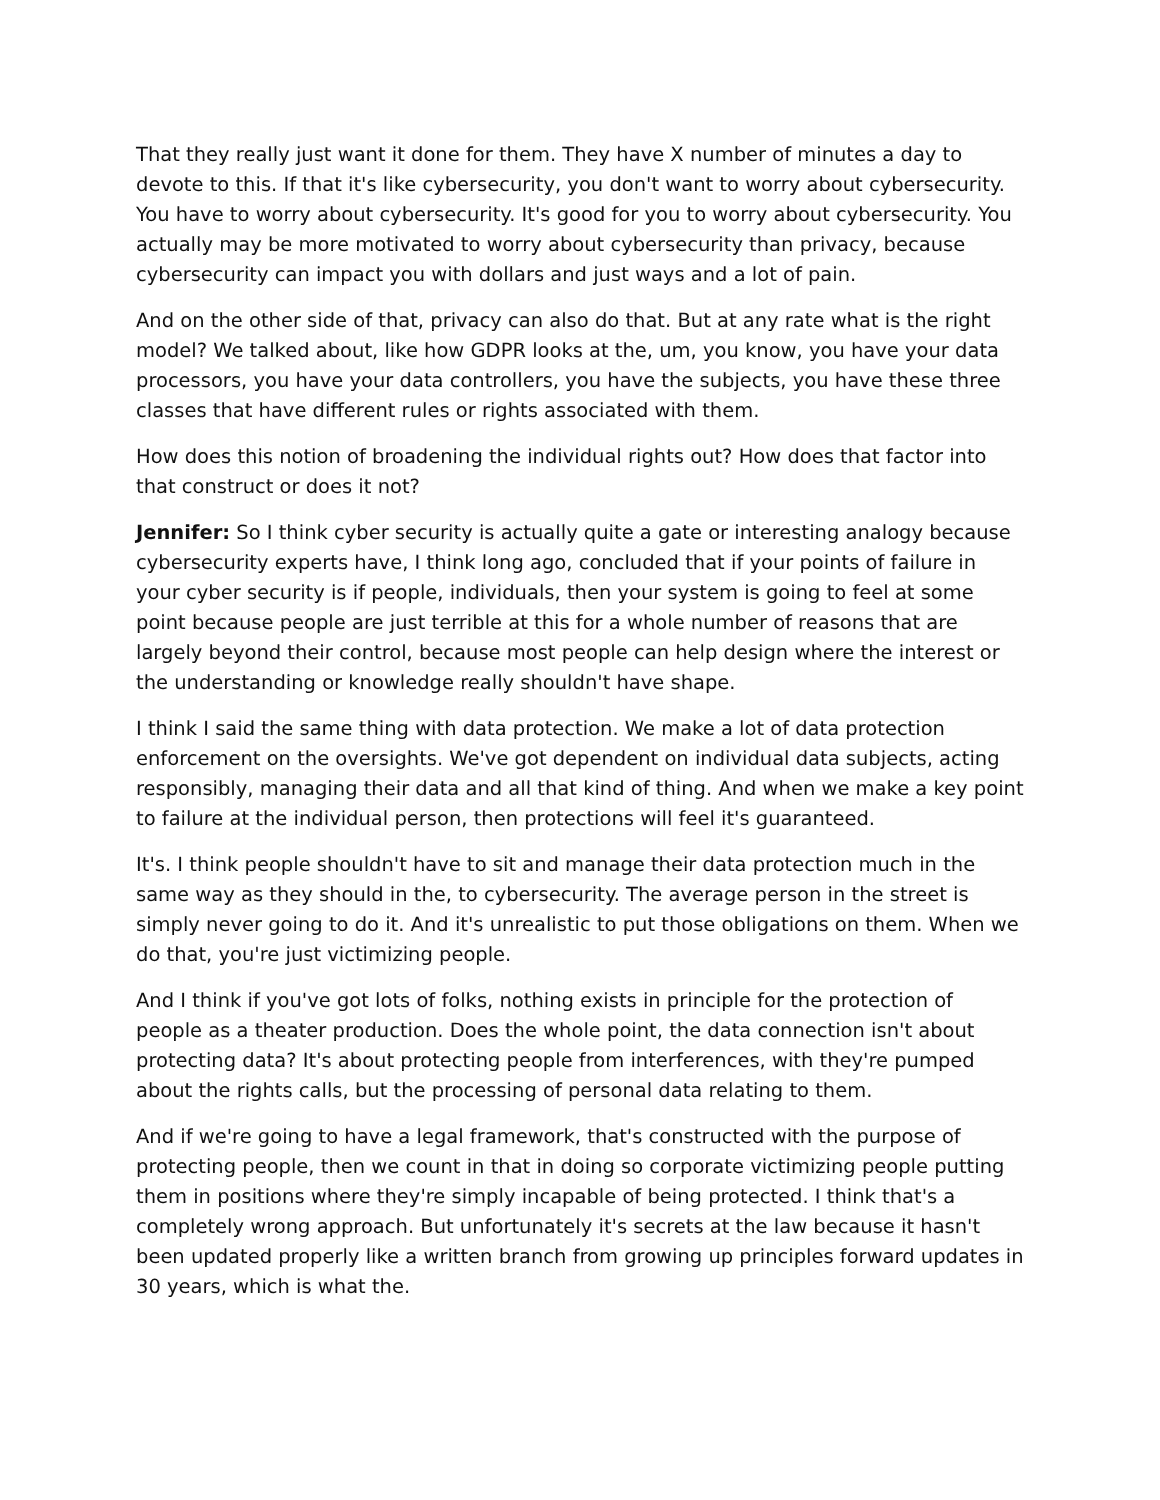That they really just want it done for them. They have X number of minutes a day to devote to this. If that it's like cybersecurity, you don't want to worry about cybersecurity. You have to worry about cybersecurity. It's good for you to worry about cybersecurity. You actually may be more motivated to worry about cybersecurity than privacy, because cybersecurity can impact you with dollars and just ways and a lot of pain.
And on the other side of that, privacy can also do that. But at any rate what is the right model? We talked about, like how GDPR looks at the, um, you know, you have your data processors, you have your data controllers, you have the subjects, you have these three classes that have different rules or rights associated with them.
How does this notion of broadening the individual rights out? How does that factor into that construct or does it not?
Jennifer: So I think cyber security is actually quite a gate or interesting analogy because cybersecurity experts have, I think long ago, concluded that if your points of failure in your cyber security is if people, individuals, then your system is going to feel at some point because people are just terrible at this for a whole number of reasons that are largely beyond their control, because most people can help design where the interest or the understanding or knowledge really shouldn't have shape.
I think I said the same thing with data protection. We make a lot of data protection enforcement on the oversights. We've got dependent on individual data subjects, acting responsibly, managing their data and all that kind of thing. And when we make a key point to failure at the individual person, then protections will feel it's guaranteed.
It's. I think people shouldn't have to sit and manage their data protection much in the same way as they should in the, to cybersecurity. The average person in the street is simply never going to do it. And it's unrealistic to put those obligations on them. When we do that, you're just victimizing people.
And I think if you've got lots of folks, nothing exists in principle for the protection of people as a theater production. Does the whole point, the data connection isn't about protecting data? It's about protecting people from interferences, with they're pumped about the rights calls, but the processing of personal data relating to them.
And if we're going to have a legal framework, that's constructed with the purpose of protecting people, then we count in that in doing so corporate victimizing people putting them in positions where they're simply incapable of being protected. I think that's a completely wrong approach. But unfortunately it's secrets at the law because it hasn't been updated properly like a written branch from growing up principles forward updates in 30 years, which is what the.